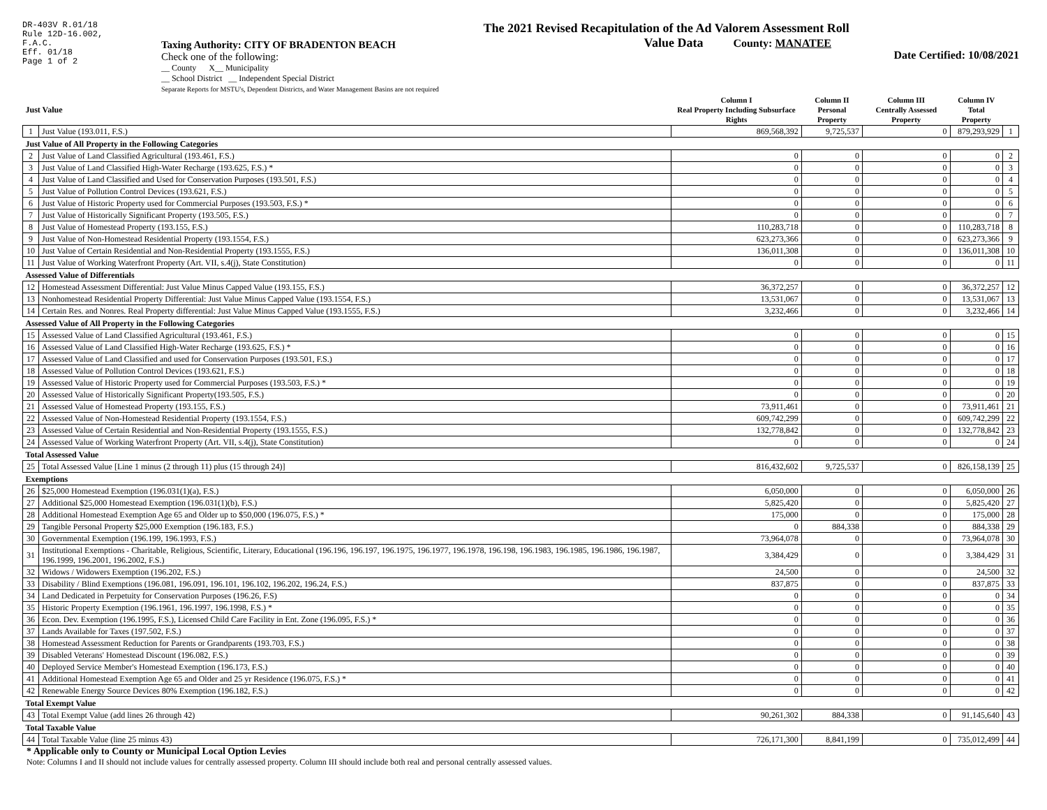DR-403V R.01/18
Rule 12D-16.002,
F.A.C.
Eff. 01/18
Page 1 of 2
Taxing Authority: CITY OF BRADENTON BEACH
Check one of the following:
__ County X__ Municipality
__ School District __ Independent Special District
Separate Reports for MSTU's, Dependent Districts, and Water Management Basins are not required
The 2021 Revised Recapitulation of the Ad Valorem Assessment Roll
Value Data County: MANATEE
Date Certified: 10/08/2021
| Just Value | | Column I Real Property Including Subsurface Rights | Column II Personal Property | Column III Centrally Assessed Property | Column IV Total Property | |
| --- | --- | --- | --- | --- | --- | --- |
| 1 | Just Value (193.011, F.S.) | 869,568,392 | 9,725,537 | 0 | 879,293,929 | 1 |
| Just Value of All Property in the Following Categories | | | | | | |
| 2 | Just Value of Land Classified Agricultural (193.461, F.S.) | 0 | 0 | 0 | 0 | 2 |
| 3 | Just Value of Land Classified High-Water Recharge (193.625, F.S.) * | 0 | 0 | 0 | 0 | 3 |
| 4 | Just Value of Land Classified and Used for Conservation Purposes (193.501, F.S.) | 0 | 0 | 0 | 0 | 4 |
| 5 | Just Value of Pollution Control Devices (193.621, F.S.) | 0 | 0 | 0 | 0 | 5 |
| 6 | Just Value of Historic Property used for Commercial Purposes (193.503, F.S.) * | 0 | 0 | 0 | 0 | 6 |
| 7 | Just Value of Historically Significant Property (193.505, F.S.) | 0 | 0 | 0 | 0 | 7 |
| 8 | Just Value of Homestead Property (193.155, F.S.) | 110,283,718 | 0 | 0 | 110,283,718 | 8 |
| 9 | Just Value of Non-Homestead Residential Property (193.1554, F.S.) | 623,273,366 | 0 | 0 | 623,273,366 | 9 |
| 10 | Just Value of Certain Residential and Non-Residential Property (193.1555, F.S.) | 136,011,308 | 0 | 0 | 136,011,308 | 10 |
| 11 | Just Value of Working Waterfront Property (Art. VII, s.4(j), State Constitution) | 0 | 0 | 0 | 0 | 11 |
| Assessed Value of Differentials | | | | | | |
| 12 | Homestead Assessment Differential: Just Value Minus Capped Value (193.155, F.S.) | 36,372,257 | 0 | 0 | 36,372,257 | 12 |
| 13 | Nonhomestead Residential Property Differential: Just Value Minus Capped Value (193.1554, F.S.) | 13,531,067 | 0 | 0 | 13,531,067 | 13 |
| 14 | Certain Res. and Nonres. Real Property differential: Just Value Minus Capped Value (193.1555, F.S.) | 3,232,466 | 0 | 0 | 3,232,466 | 14 |
| Assessed Value of All Property in the Following Categories | | | | | | |
| 15 | Assessed Value of Land Classified Agricultural (193.461, F.S.) | 0 | 0 | 0 | 0 | 15 |
| 16 | Assessed Value of Land Classified High-Water Recharge (193.625, F.S.) * | 0 | 0 | 0 | 0 | 16 |
| 17 | Assessed Value of Land Classified and used for Conservation Purposes (193.501, F.S.) | 0 | 0 | 0 | 0 | 17 |
| 18 | Assessed Value of Pollution Control Devices (193.621, F.S.) | 0 | 0 | 0 | 0 | 18 |
| 19 | Assessed Value of Historic Property used for Commercial Purposes (193.503, F.S.) * | 0 | 0 | 0 | 0 | 19 |
| 20 | Assessed Value of Historically Significant Property(193.505, F.S.) | 0 | 0 | 0 | 0 | 20 |
| 21 | Assessed Value of Homestead Property (193.155, F.S.) | 73,911,461 | 0 | 0 | 73,911,461 | 21 |
| 22 | Assessed Value of Non-Homestead Residential Property (193.1554, F.S.) | 609,742,299 | 0 | 0 | 609,742,299 | 22 |
| 23 | Assessed Value of Certain Residential and Non-Residential Property (193.1555, F.S.) | 132,778,842 | 0 | 0 | 132,778,842 | 23 |
| 24 | Assessed Value of Working Waterfront Property (Art. VII, s.4(j), State Constitution) | 0 | 0 | 0 | 0 | 24 |
| Total Assessed Value | | | | | | |
| 25 | Total Assessed Value [Line 1 minus (2 through 11) plus (15 through 24)] | 816,432,602 | 9,725,537 | 0 | 826,158,139 | 25 |
| Exemptions | | | | | | |
| 26 | $25,000 Homestead Exemption (196.031(1)(a), F.S.) | 6,050,000 | 0 | 0 | 6,050,000 | 26 |
| 27 | Additional $25,000 Homestead Exemption (196.031(1)(b), F.S.) | 5,825,420 | 0 | 0 | 5,825,420 | 27 |
| 28 | Additional Homestead Exemption Age 65 and Older up to $50,000 (196.075, F.S.) * | 175,000 | 0 | 0 | 175,000 | 28 |
| 29 | Tangible Personal Property $25,000 Exemption (196.183, F.S.) | 0 | 884,338 | 0 | 884,338 | 29 |
| 30 | Governmental Exemption (196.199, 196.1993, F.S.) | 73,964,078 | 0 | 0 | 73,964,078 | 30 |
| 31 | Institutional Exemptions - Charitable, Religious, Scientific, Literary, Educational (196.196, 196.197, 196.1975, 196.1977, 196.1978, 196.198, 196.1983, 196.1985, 196.1986, 196.1987, 196.1999, 196.2001, 196.2002, F.S.) | 3,384,429 | 0 | 0 | 3,384,429 | 31 |
| 32 | Widows / Widowers Exemption (196.202, F.S.) | 24,500 | 0 | 0 | 24,500 | 32 |
| 33 | Disability / Blind Exemptions (196.081, 196.091, 196.101, 196.102, 196.202, 196.24, F.S.) | 837,875 | 0 | 0 | 837,875 | 33 |
| 34 | Land Dedicated in Perpetuity for Conservation Purposes (196.26, F.S) | 0 | 0 | 0 | 0 | 34 |
| 35 | Historic Property Exemption (196.1961, 196.1997, 196.1998, F.S.) * | 0 | 0 | 0 | 0 | 35 |
| 36 | Econ. Dev. Exemption (196.1995, F.S.), Licensed Child Care Facility in Ent. Zone (196.095, F.S.) * | 0 | 0 | 0 | 0 | 36 |
| 37 | Lands Available for Taxes (197.502, F.S.) | 0 | 0 | 0 | 0 | 37 |
| 38 | Homestead Assessment Reduction for Parents or Grandparents (193.703, F.S.) | 0 | 0 | 0 | 0 | 38 |
| 39 | Disabled Veterans' Homestead Discount (196.082, F.S.) | 0 | 0 | 0 | 0 | 39 |
| 40 | Deployed Service Member's Homestead Exemption (196.173, F.S.) | 0 | 0 | 0 | 0 | 40 |
| 41 | Additional Homestead Exemption Age 65 and Older and 25 yr Residence (196.075, F.S.) * | 0 | 0 | 0 | 0 | 41 |
| 42 | Renewable Energy Source Devices 80% Exemption (196.182, F.S.) | 0 | 0 | 0 | 0 | 42 |
| Total Exempt Value | | | | | | |
| 43 | Total Exempt Value (add lines 26 through 42) | 90,261,302 | 884,338 | 0 | 91,145,640 | 43 |
| Total Taxable Value | | | | | | |
| 44 | Total Taxable Value (line 25 minus 43) | 726,171,300 | 8,841,199 | 0 | 735,012,499 | 44 |
* Applicable only to County or Municipal Local Option Levies
Note: Columns I and II should not include values for centrally assessed property. Column III should include both real and personal centrally assessed values.